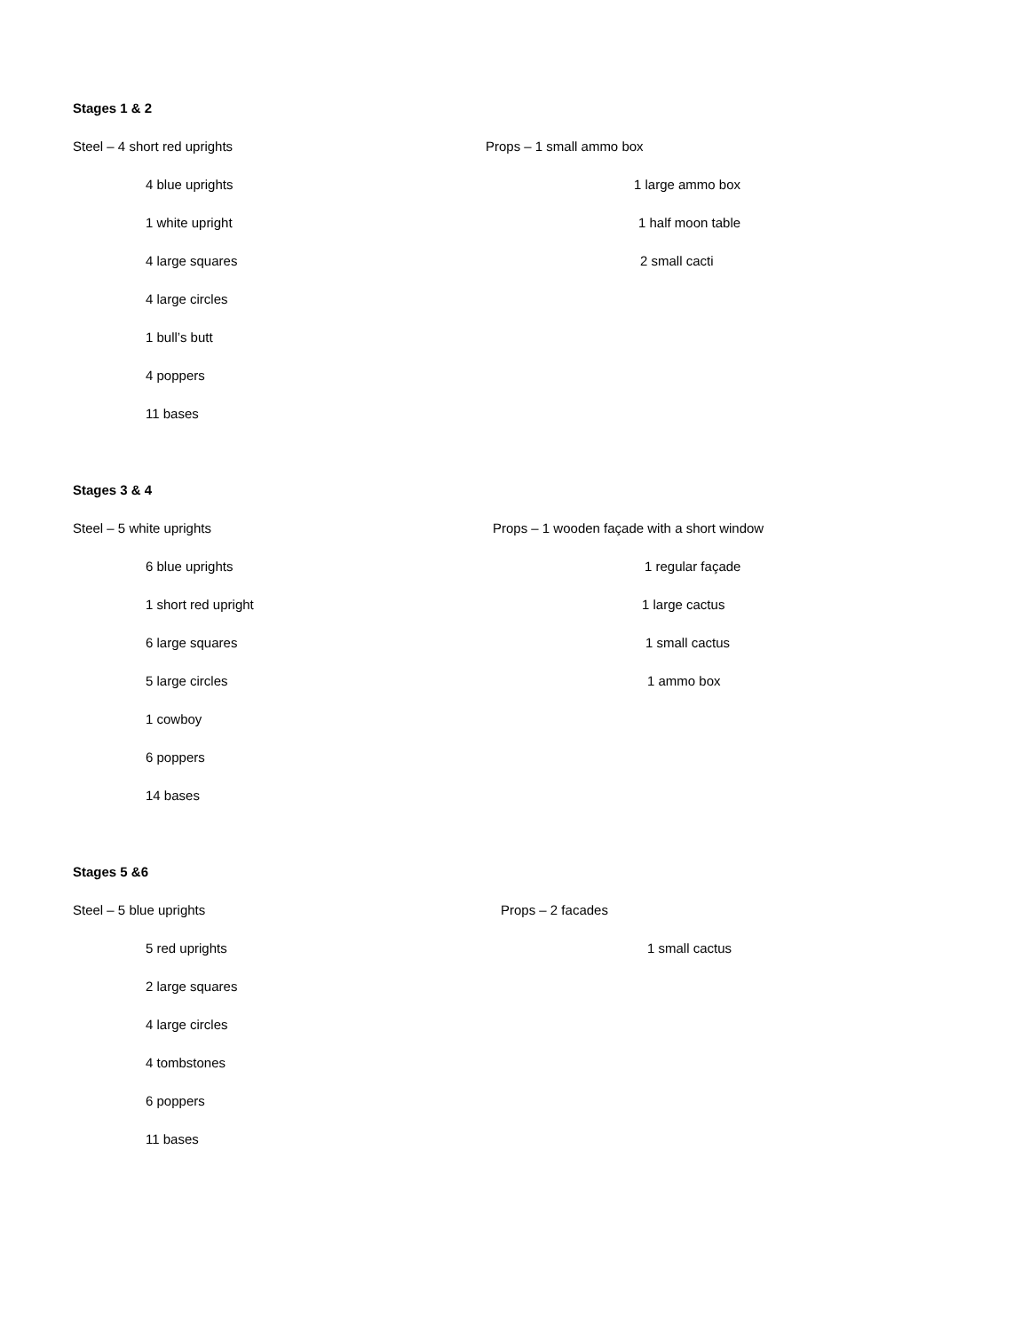Stages 1 & 2
Steel – 4 short red uprights Props – 1 small ammo box
4 blue uprights 1 large ammo box
1 white upright 1 half moon table
4 large squares 2 small cacti
4 large circles
1 bull’s butt
4 poppers
11 bases
Stages 3 & 4
Steel – 5 white uprights Props – 1 wooden façade with a short window
6 blue uprights 1 regular façade
1 short red upright 1 large cactus
6 large squares 1 small cactus
5 large circles 1 ammo box
1 cowboy
6 poppers
14 bases
Stages 5 &6
Steel – 5 blue uprights Props – 2 facades
5 red uprights 1 small cactus
2 large squares
4 large circles
4 tombstones
6 poppers
11 bases